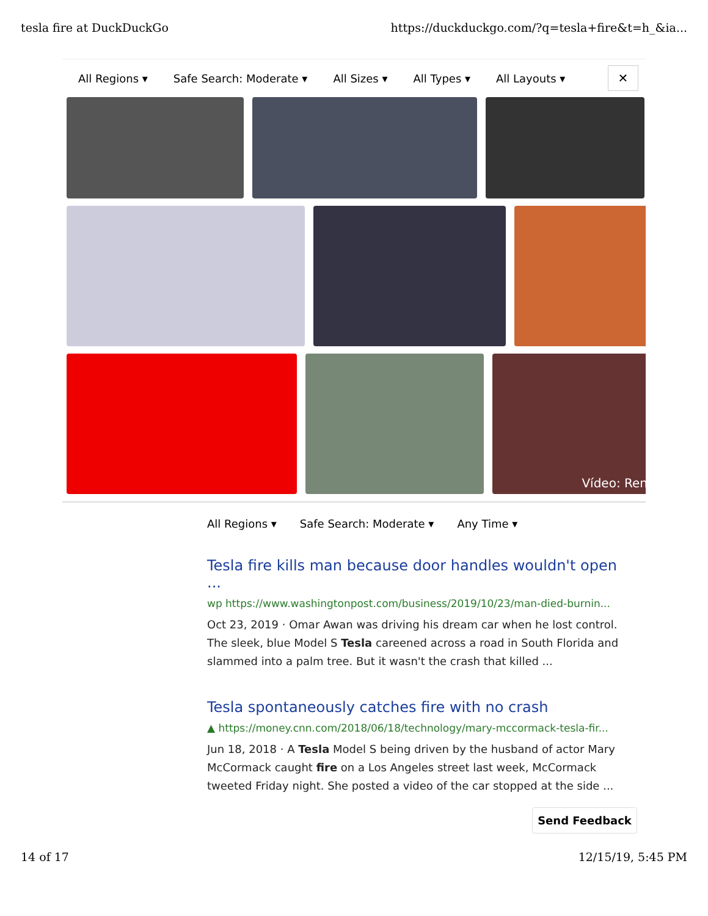tesla fire at DuckDuckGo https://duckduckgo.com/?q=tesla+fire&t=h_&ia...
All Regions ▾ Safe Search: Moderate ▾ All Sizes ▾ All Types ▾ All Layouts ▾ ✕
Vídeo: Ren
All Regions ▾ Safe Search: Moderate ▾ Any Time ▾
Tesla fire kills man because door handles wouldn't open ...
wp https://www.washingtonpost.com/business/2019/10/23/man-died-burnin...
Oct 23, 2019 · Omar Awan was driving his dream car when he lost control. The sleek, blue Model S Tesla careened across a road in South Florida and slammed into a palm tree. But it wasn't the crash that killed ...
Tesla spontaneously catches fire with no crash
▲ https://money.cnn.com/2018/06/18/technology/mary-mccormack-tesla-fir...
Jun 18, 2018 · A Tesla Model S being driven by the husband of actor Mary McCormack caught fire on a Los Angeles street last week, McCormack tweeted Friday night. She posted a video of the car stopped at the side ...
Send Feedback
14 of 17 12/15/19, 5:45 PM